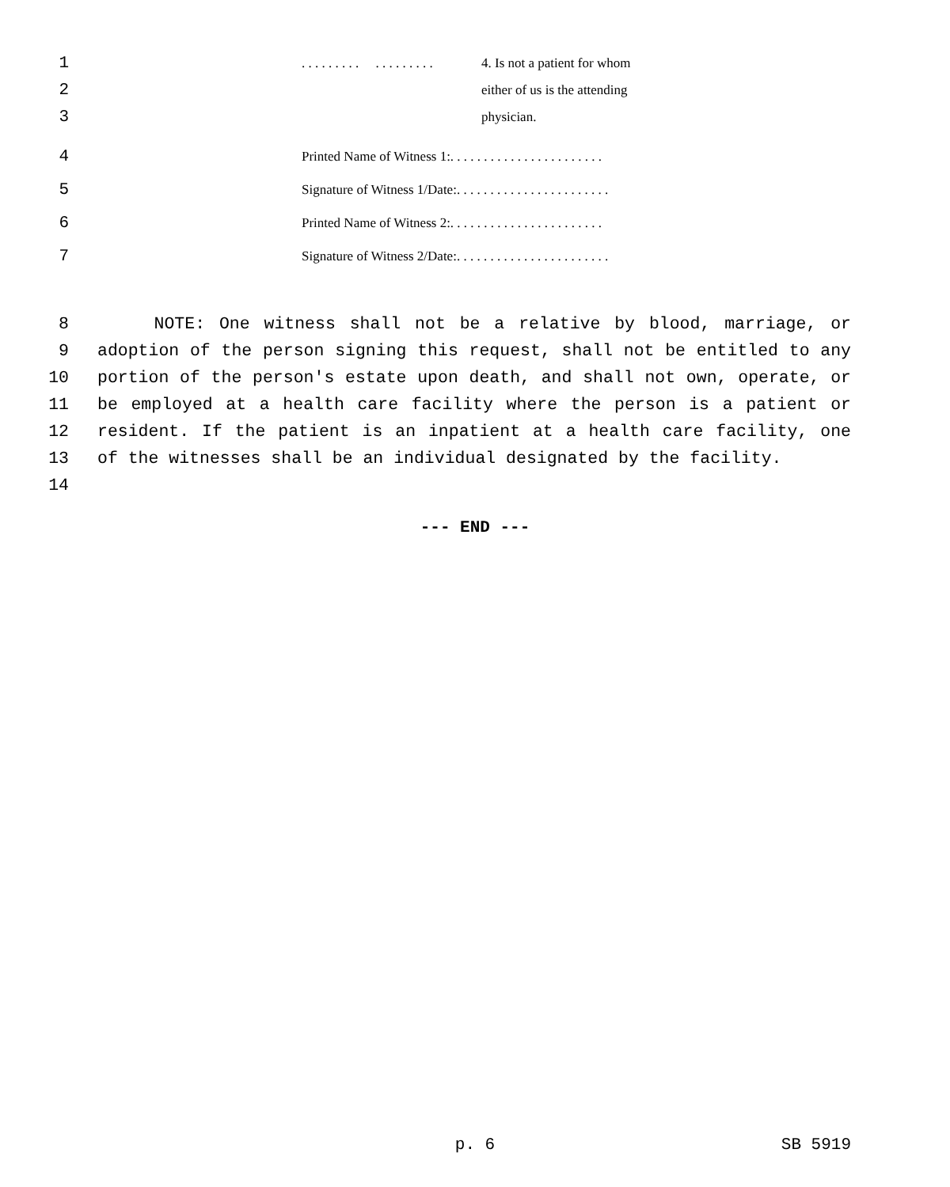1. . . . . . . . . . . . . . . . . . 4. Is not a patient for whom
2 either of us is the attending
3 physician.
4 Printed Name of Witness 1:. . . . . . . . . . . . . . . . . . . . . . .
5 Signature of Witness 1/Date:. . . . . . . . . . . . . . . . . . . . . . .
6 Printed Name of Witness 2:. . . . . . . . . . . . . . . . . . . . . . .
7 Signature of Witness 2/Date:. . . . . . . . . . . . . . . . . . . . . . .
8
9
10
11
12
13
14
NOTE: One witness shall not be a relative by blood, marriage, or adoption of the person signing this request, shall not be entitled to any portion of the person's estate upon death, and shall not own, operate, or be employed at a health care facility where the person is a patient or resident. If the patient is an inpatient at a health care facility, one of the witnesses shall be an individual designated by the facility.
--- END ---
p. 6 SB 5919